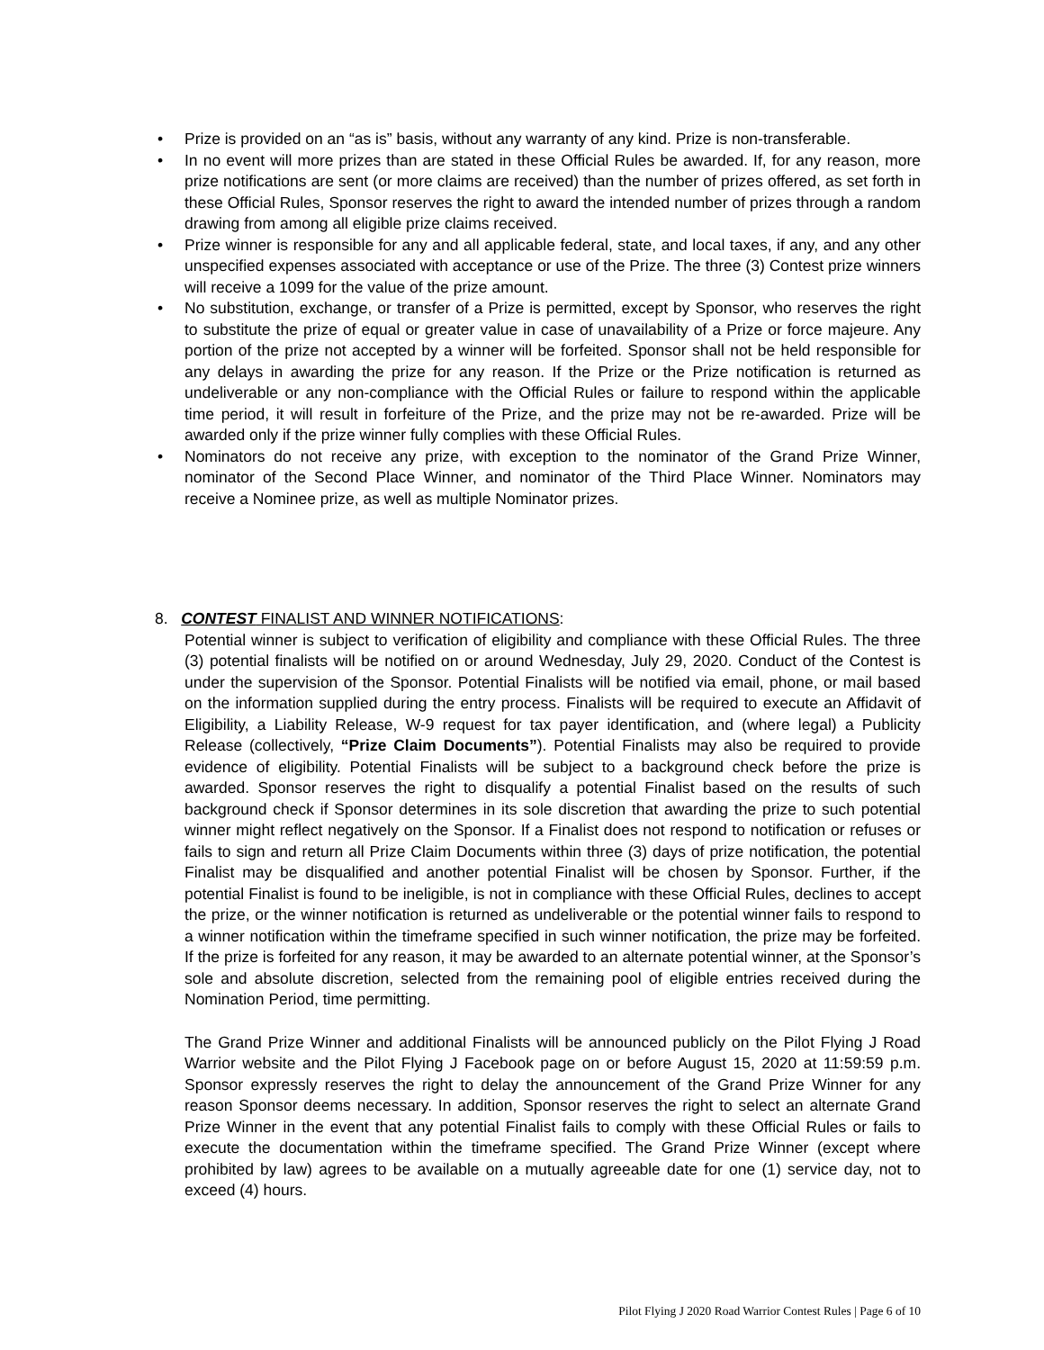• Prize is provided on an “as is” basis, without any warranty of any kind. Prize is non-transferable.
• In no event will more prizes than are stated in these Official Rules be awarded. If, for any reason, more prize notifications are sent (or more claims are received) than the number of prizes offered, as set forth in these Official Rules, Sponsor reserves the right to award the intended number of prizes through a random drawing from among all eligible prize claims received.
• Prize winner is responsible for any and all applicable federal, state, and local taxes, if any, and any other unspecified expenses associated with acceptance or use of the Prize. The three (3) Contest prize winners will receive a 1099 for the value of the prize amount.
• No substitution, exchange, or transfer of a Prize is permitted, except by Sponsor, who reserves the right to substitute the prize of equal or greater value in case of unavailability of a Prize or force majeure. Any portion of the prize not accepted by a winner will be forfeited. Sponsor shall not be held responsible for any delays in awarding the prize for any reason. If the Prize or the Prize notification is returned as undeliverable or any non-compliance with the Official Rules or failure to respond within the applicable time period, it will result in forfeiture of the Prize, and the prize may not be re-awarded. Prize will be awarded only if the prize winner fully complies with these Official Rules.
• Nominators do not receive any prize, with exception to the nominator of the Grand Prize Winner, nominator of the Second Place Winner, and nominator of the Third Place Winner. Nominators may receive a Nominee prize, as well as multiple Nominator prizes.
8. CONTEST FINALIST AND WINNER NOTIFICATIONS:
Potential winner is subject to verification of eligibility and compliance with these Official Rules. The three (3) potential finalists will be notified on or around Wednesday, July 29, 2020. Conduct of the Contest is under the supervision of the Sponsor. Potential Finalists will be notified via email, phone, or mail based on the information supplied during the entry process. Finalists will be required to execute an Affidavit of Eligibility, a Liability Release, W-9 request for tax payer identification, and (where legal) a Publicity Release (collectively, “Prize Claim Documents”). Potential Finalists may also be required to provide evidence of eligibility. Potential Finalists will be subject to a background check before the prize is awarded. Sponsor reserves the right to disqualify a potential Finalist based on the results of such background check if Sponsor determines in its sole discretion that awarding the prize to such potential winner might reflect negatively on the Sponsor. If a Finalist does not respond to notification or refuses or fails to sign and return all Prize Claim Documents within three (3) days of prize notification, the potential Finalist may be disqualified and another potential Finalist will be chosen by Sponsor. Further, if the potential Finalist is found to be ineligible, is not in compliance with these Official Rules, declines to accept the prize, or the winner notification is returned as undeliverable or the potential winner fails to respond to a winner notification within the timeframe specified in such winner notification, the prize may be forfeited. If the prize is forfeited for any reason, it may be awarded to an alternate potential winner, at the Sponsor’s sole and absolute discretion, selected from the remaining pool of eligible entries received during the Nomination Period, time permitting.
The Grand Prize Winner and additional Finalists will be announced publicly on the Pilot Flying J Road Warrior website and the Pilot Flying J Facebook page on or before August 15, 2020 at 11:59:59 p.m. Sponsor expressly reserves the right to delay the announcement of the Grand Prize Winner for any reason Sponsor deems necessary. In addition, Sponsor reserves the right to select an alternate Grand Prize Winner in the event that any potential Finalist fails to comply with these Official Rules or fails to execute the documentation within the timeframe specified. The Grand Prize Winner (except where prohibited by law) agrees to be available on a mutually agreeable date for one (1) service day, not to exceed (4) hours.
Pilot Flying J 2020 Road Warrior Contest Rules | Page 6 of 10